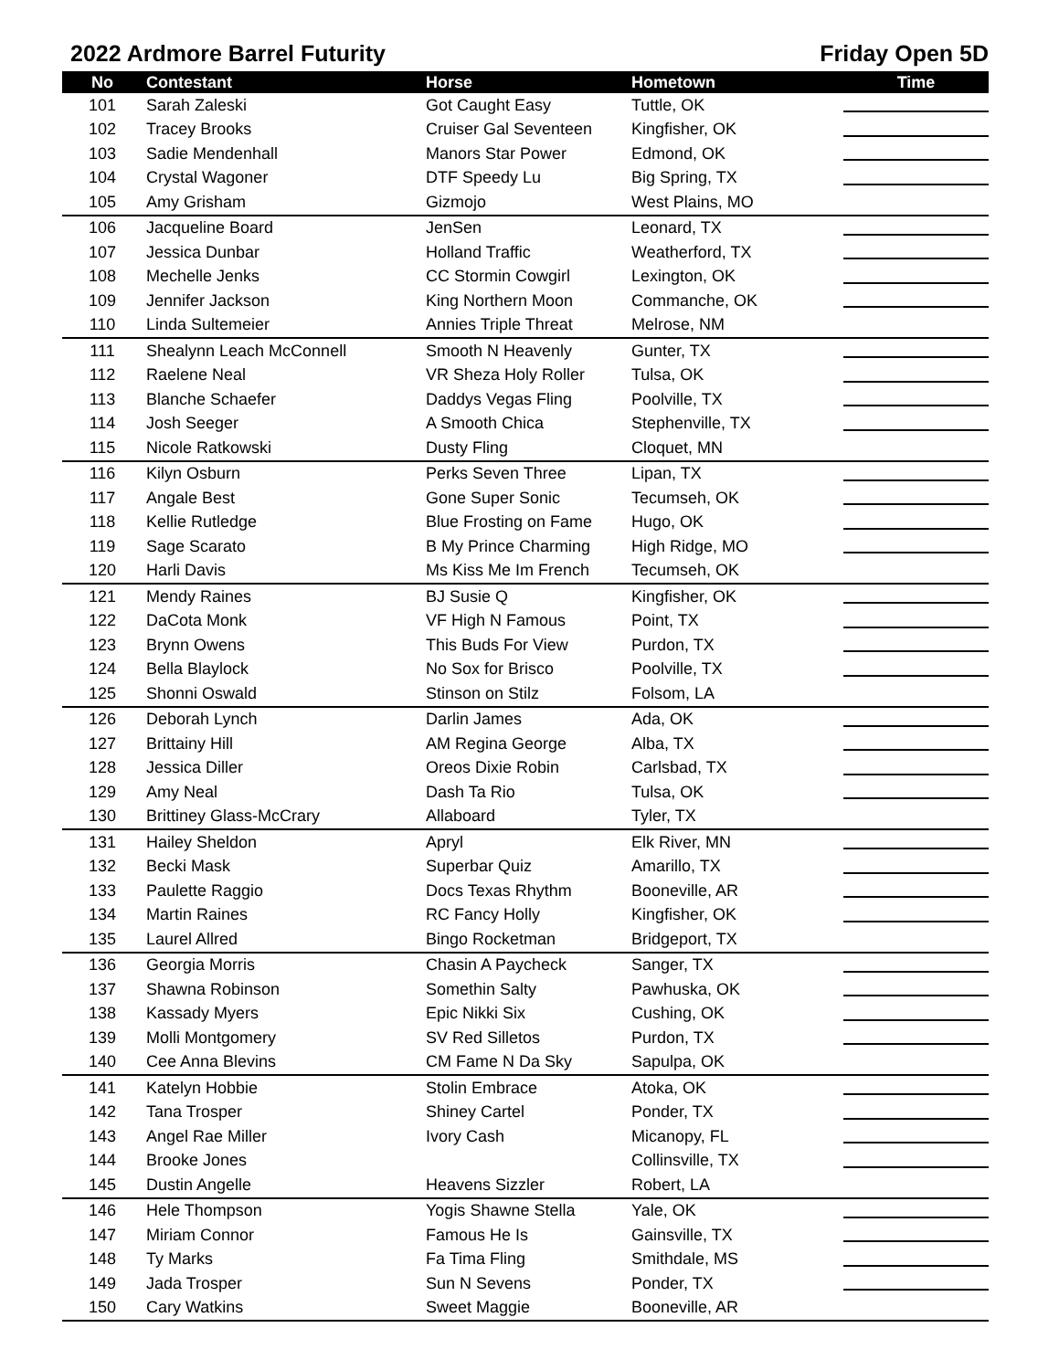2022 Ardmore Barrel Futurity Friday Open 5D
| No | Contestant | Horse | Hometown | Time |
| --- | --- | --- | --- | --- |
| 101 | Sarah Zaleski | Got Caught Easy | Tuttle, OK | |
| 102 | Tracey Brooks | Cruiser Gal Seventeen | Kingfisher, OK | |
| 103 | Sadie Mendenhall | Manors Star Power | Edmond, OK | |
| 104 | Crystal Wagoner | DTF Speedy Lu | Big Spring, TX | |
| 105 | Amy Grisham | Gizmojo | West Plains, MO | |
| 106 | Jacqueline Board | JenSen | Leonard, TX | |
| 107 | Jessica Dunbar | Holland Traffic | Weatherford, TX | |
| 108 | Mechelle Jenks | CC Stormin Cowgirl | Lexington, OK | |
| 109 | Jennifer Jackson | King Northern Moon | Commanche, OK | |
| 110 | Linda Sultemeier | Annies Triple Threat | Melrose, NM | |
| 111 | Shealynn Leach McConnell | Smooth N Heavenly | Gunter, TX | |
| 112 | Raelene Neal | VR Sheza Holy Roller | Tulsa, OK | |
| 113 | Blanche Schaefer | Daddys Vegas Fling | Poolville, TX | |
| 114 | Josh Seeger | A Smooth Chica | Stephenville, TX | |
| 115 | Nicole Ratkowski | Dusty Fling | Cloquet, MN | |
| 116 | Kilyn Osburn | Perks Seven Three | Lipan, TX | |
| 117 | Angale Best | Gone Super Sonic | Tecumseh, OK | |
| 118 | Kellie Rutledge | Blue Frosting on Fame | Hugo, OK | |
| 119 | Sage Scarato | B My Prince Charming | High Ridge, MO | |
| 120 | Harli Davis | Ms Kiss Me Im French | Tecumseh, OK | |
| 121 | Mendy Raines | BJ Susie Q | Kingfisher, OK | |
| 122 | DaCota Monk | VF High N Famous | Point, TX | |
| 123 | Brynn Owens | This Buds For View | Purdon, TX | |
| 124 | Bella Blaylock | No Sox for Brisco | Poolville, TX | |
| 125 | Shonni Oswald | Stinson on Stilz | Folsom, LA | |
| 126 | Deborah Lynch | Darlin James | Ada, OK | |
| 127 | Brittainy Hill | AM Regina George | Alba, TX | |
| 128 | Jessica Diller | Oreos Dixie Robin | Carlsbad, TX | |
| 129 | Amy Neal | Dash Ta Rio | Tulsa, OK | |
| 130 | Brittiney Glass-McCrary | Allaboard | Tyler, TX | |
| 131 | Hailey Sheldon | Apryl | Elk River, MN | |
| 132 | Becki Mask | Superbar Quiz | Amarillo, TX | |
| 133 | Paulette Raggio | Docs Texas Rhythm | Booneville, AR | |
| 134 | Martin Raines | RC Fancy Holly | Kingfisher, OK | |
| 135 | Laurel Allred | Bingo Rocketman | Bridgeport, TX | |
| 136 | Georgia Morris | Chasin A Paycheck | Sanger, TX | |
| 137 | Shawna Robinson | Somethin Salty | Pawhuska, OK | |
| 138 | Kassady Myers | Epic Nikki Six | Cushing, OK | |
| 139 | Molli Montgomery | SV Red Silletos | Purdon, TX | |
| 140 | Cee Anna Blevins | CM Fame N Da Sky | Sapulpa, OK | |
| 141 | Katelyn Hobbie | Stolin Embrace | Atoka, OK | |
| 142 | Tana Trosper | Shiney Cartel | Ponder, TX | |
| 143 | Angel Rae Miller | Ivory Cash | Micanopy, FL | |
| 144 | Brooke Jones | | Collinsville, TX | |
| 145 | Dustin Angelle | Heavens Sizzler | Robert, LA | |
| 146 | Hele Thompson | Yogis Shawne Stella | Yale, OK | |
| 147 | Miriam Connor | Famous He Is | Gainsville, TX | |
| 148 | Ty Marks | Fa Tima Fling | Smithdale, MS | |
| 149 | Jada Trosper | Sun N Sevens | Ponder, TX | |
| 150 | Cary Watkins | Sweet Maggie | Booneville, AR | |